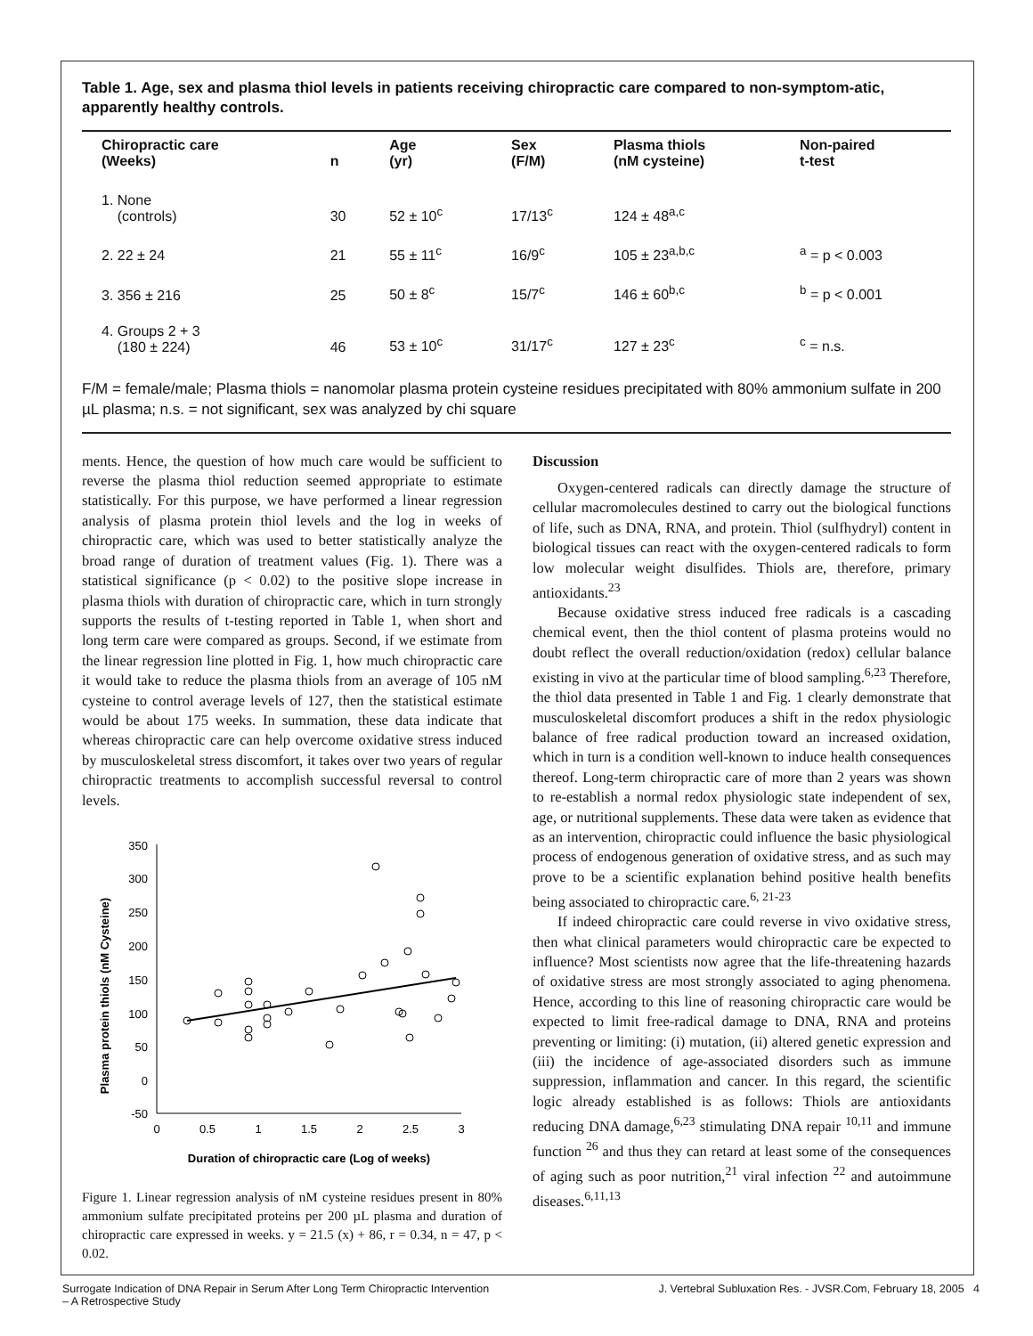Table 1. Age, sex and plasma thiol levels in patients receiving chiropractic care compared to non-symptom-atic, apparently healthy controls.
| Chiropractic care (Weeks) | n | Age (yr) | Sex (F/M) | Plasma thiols (nM cysteine) | Non-paired t-test |
| --- | --- | --- | --- | --- | --- |
| 1. None (controls) | 30 | 52 ± 10<sup>c</sup> | 17/13<sup>c</sup> | 124 ± 48<sup>a,c</sup> | |
| 2. 22 ± 24 | 21 | 55 ± 11<sup>c</sup> | 16/9<sup>c</sup> | 105 ± 23<sup>a,b,c</sup> | <sup>a</sup> = p < 0.003 |
| 3. 356 ± 216 | 25 | 50 ± 8<sup>c</sup> | 15/7<sup>c</sup> | 146 ± 60<sup>b,c</sup> | <sup>b</sup> = p < 0.001 |
| 4. Groups 2 + 3 (180 ± 224) | 46 | 53 ± 10<sup>c</sup> | 31/17<sup>c</sup> | 127 ± 23<sup>c</sup> | <sup>c</sup> = n.s. |
F/M = female/male; Plasma thiols = nanomolar plasma protein cysteine residues precipitated with 80% ammonium sulfate in 200 µL plasma; n.s. = not significant, sex was analyzed by chi square
ments. Hence, the question of how much care would be sufficient to reverse the plasma thiol reduction seemed appropriate to estimate statistically. For this purpose, we have performed a linear regression analysis of plasma protein thiol levels and the log in weeks of chiropractic care, which was used to better statistically analyze the broad range of duration of treatment values (Fig. 1). There was a statistical significance (p < 0.02) to the positive slope increase in plasma thiols with duration of chiropractic care, which in turn strongly supports the results of t-testing reported in Table 1, when short and long term care were compared as groups. Second, if we estimate from the linear regression line plotted in Fig. 1, how much chiropractic care it would take to reduce the plasma thiols from an average of 105 nM cysteine to control average levels of 127, then the statistical estimate would be about 175 weeks. In summation, these data indicate that whereas chiropractic care can help overcome oxidative stress induced by musculoskeletal stress discomfort, it takes over two years of regular chiropractic treatments to accomplish successful reversal to control levels.
Plasma protein thiols (nM Cysteine)
350
300
250
200
150
100
50
0
-50
0
0.5
1
1.5
2
2.5
3
Duration of chiropractic care (Log of weeks)
Figure 1. Linear regression analysis of nM cysteine residues present in 80% ammonium sulfate precipitated proteins per 200 µL plasma and duration of chiropractic care expressed in weeks. y = 21.5 (x) + 86, r = 0.34, n = 47, p < 0.02.
Discussion
Oxygen-centered radicals can directly damage the structure of cellular macromolecules destined to carry out the biological functions of life, such as DNA, RNA, and protein. Thiol (sulfhydryl) content in biological tissues can react with the oxygen-centered radicals to form low molecular weight disulfides. Thiols are, therefore, primary antioxidants.<sup>23</sup>
Because oxidative stress induced free radicals is a cascading chemical event, then the thiol content of plasma proteins would no doubt reflect the overall reduction/oxidation (redox) cellular balance existing in vivo at the particular time of blood sampling.<sup>6,23</sup> Therefore, the thiol data presented in Table 1 and Fig. 1 clearly demonstrate that musculoskeletal discomfort produces a shift in the redox physiologic balance of free radical production toward an increased oxidation, which in turn is a condition well-known to induce health consequences thereof. Long-term chiropractic care of more than 2 years was shown to re-establish a normal redox physiologic state independent of sex, age, or nutritional supplements. These data were taken as evidence that as an intervention, chiropractic could influence the basic physiological process of endogenous generation of oxidative stress, and as such may prove to be a scientific explanation behind positive health benefits being associated to chiropractic care.<sup>6, 21-23</sup>
If indeed chiropractic care could reverse in vivo oxidative stress, then what clinical parameters would chiropractic care be expected to influence? Most scientists now agree that the life-threatening hazards of oxidative stress are most strongly associated to aging phenomena. Hence, according to this line of reasoning chiropractic care would be expected to limit free-radical damage to DNA, RNA and proteins preventing or limiting: (i) mutation, (ii) altered genetic expression and (iii) the incidence of age-associated disorders such as immune suppression, inflammation and cancer. In this regard, the scientific logic already established is as follows: Thiols are antioxidants reducing DNA damage,<sup>6,23</sup> stimulating DNA repair <sup>10,11</sup> and immune function <sup>26</sup> and thus they can retard at least some of the consequences of aging such as poor nutrition,<sup>21</sup> viral infection <sup>22</sup> and autoimmune diseases.<sup>6,11,13</sup>
Surrogate Indication of DNA Repair in Serum After Long Term Chiropractic Intervention
– A Retrospective Study J. Vertebral Subluxation Res. - JVSR.Com, February 18, 2005 4